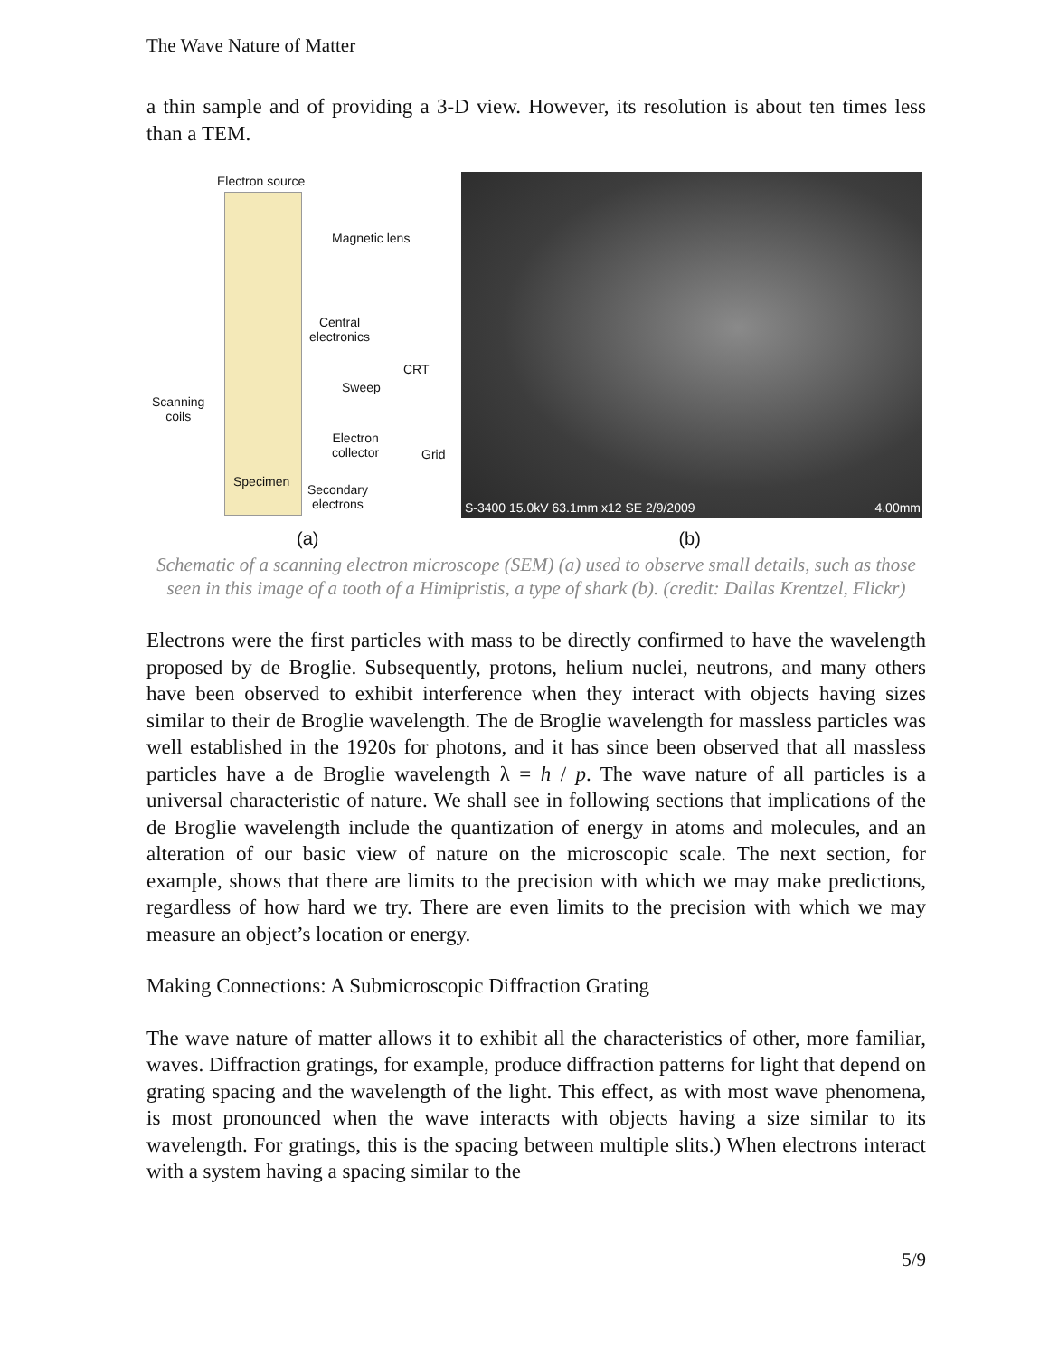The Wave Nature of Matter
a thin sample and of providing a 3-D view. However, its resolution is about ten times less than a TEM.
Electron source
Magnetic lens
Central
electronics
CRT
Sweep
Scanning
coils
Electron
collector
Grid
Specimen
Secondary
electrons
S-3400 15.0kV 63.1mm x12 SE 2/9/2009 4.00mm
(a) (b)
Schematic of a scanning electron microscope (SEM) (a) used to observe small details, such as those seen in this image of a tooth of a Himipristis, a type of shark (b). (credit: Dallas Krentzel, Flickr)
Electrons were the first particles with mass to be directly confirmed to have the wavelength proposed by de Broglie. Subsequently, protons, helium nuclei, neutrons, and many others have been observed to exhibit interference when they interact with objects having sizes similar to their de Broglie wavelength. The de Broglie wavelength for massless particles was well established in the 1920s for photons, and it has since been observed that all massless particles have a de Broglie wavelength λ = h / p. The wave nature of all particles is a universal characteristic of nature. We shall see in following sections that implications of the de Broglie wavelength include the quantization of energy in atoms and molecules, and an alteration of our basic view of nature on the microscopic scale. The next section, for example, shows that there are limits to the precision with which we may make predictions, regardless of how hard we try. There are even limits to the precision with which we may measure an object’s location or energy.
Making Connections: A Submicroscopic Diffraction Grating
The wave nature of matter allows it to exhibit all the characteristics of other, more familiar, waves. Diffraction gratings, for example, produce diffraction patterns for light that depend on grating spacing and the wavelength of the light. This effect, as with most wave phenomena, is most pronounced when the wave interacts with objects having a size similar to its wavelength. For gratings, this is the spacing between multiple slits.) When electrons interact with a system having a spacing similar to the
5/9